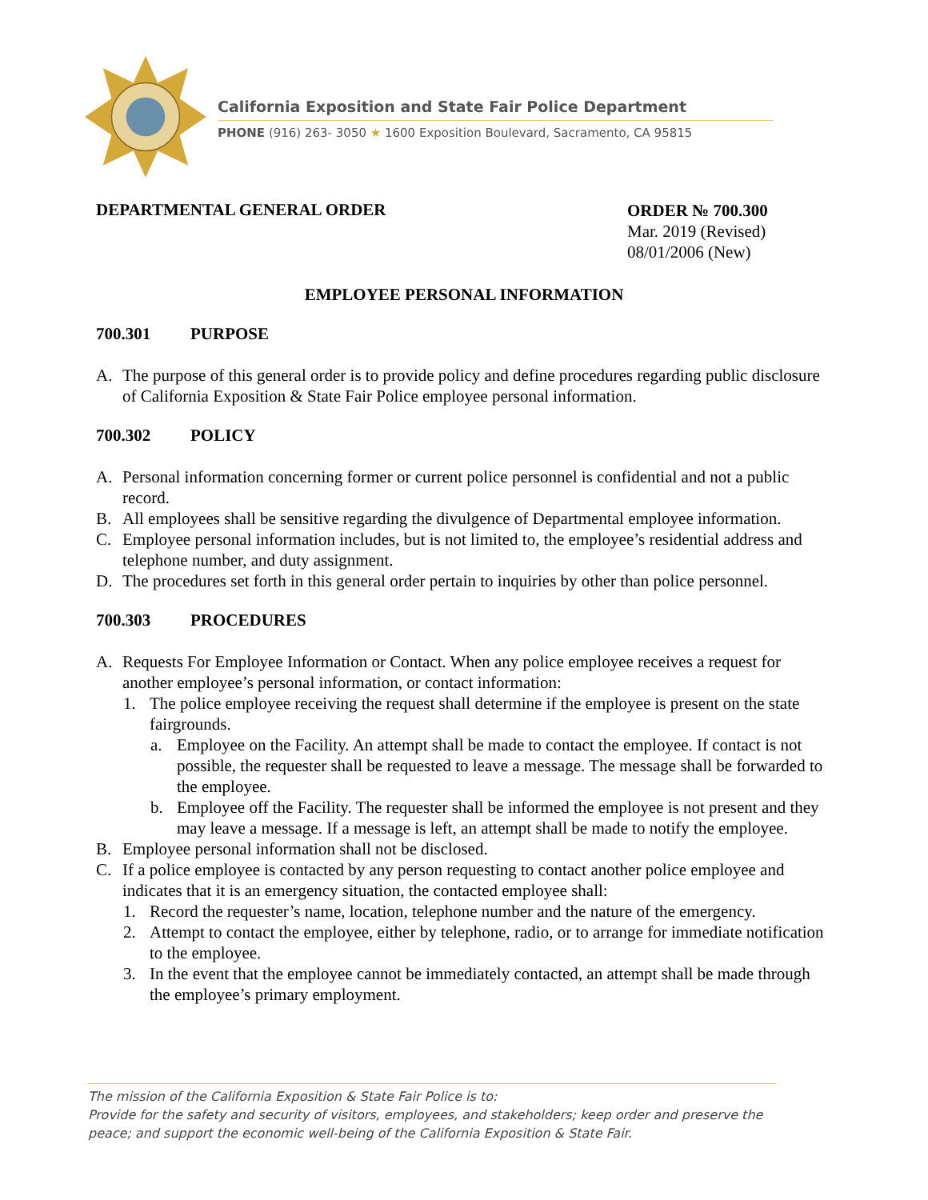California Exposition and State Fair Police Department
PHONE (916) 263- 3050 ★ 1600 Exposition Boulevard, Sacramento, CA 95815
DEPARTMENTAL GENERAL ORDER
ORDER № 700.300
Mar. 2019 (Revised)
08/01/2006 (New)
EMPLOYEE PERSONAL INFORMATION
700.301 PURPOSE
A. The purpose of this general order is to provide policy and define procedures regarding public disclosure of California Exposition & State Fair Police employee personal information.
700.302 POLICY
A. Personal information concerning former or current police personnel is confidential and not a public record.
B. All employees shall be sensitive regarding the divulgence of Departmental employee information.
C. Employee personal information includes, but is not limited to, the employee’s residential address and telephone number, and duty assignment.
D. The procedures set forth in this general order pertain to inquiries by other than police personnel.
700.303 PROCEDURES
A. Requests For Employee Information or Contact. When any police employee receives a request for another employee’s personal information, or contact information:
1. The police employee receiving the request shall determine if the employee is present on the state fairgrounds.
a. Employee on the Facility. An attempt shall be made to contact the employee. If contact is not possible, the requester shall be requested to leave a message. The message shall be forwarded to the employee.
b. Employee off the Facility. The requester shall be informed the employee is not present and they may leave a message. If a message is left, an attempt shall be made to notify the employee.
B. Employee personal information shall not be disclosed.
C. If a police employee is contacted by any person requesting to contact another police employee and indicates that it is an emergency situation, the contacted employee shall:
1. Record the requester’s name, location, telephone number and the nature of the emergency.
2. Attempt to contact the employee, either by telephone, radio, or to arrange for immediate notification to the employee.
3. In the event that the employee cannot be immediately contacted, an attempt shall be made through the employee’s primary employment.
The mission of the California Exposition & State Fair Police is to:
Provide for the safety and security of visitors, employees, and stakeholders; keep order and preserve the peace; and support the economic well-being of the California Exposition & State Fair.